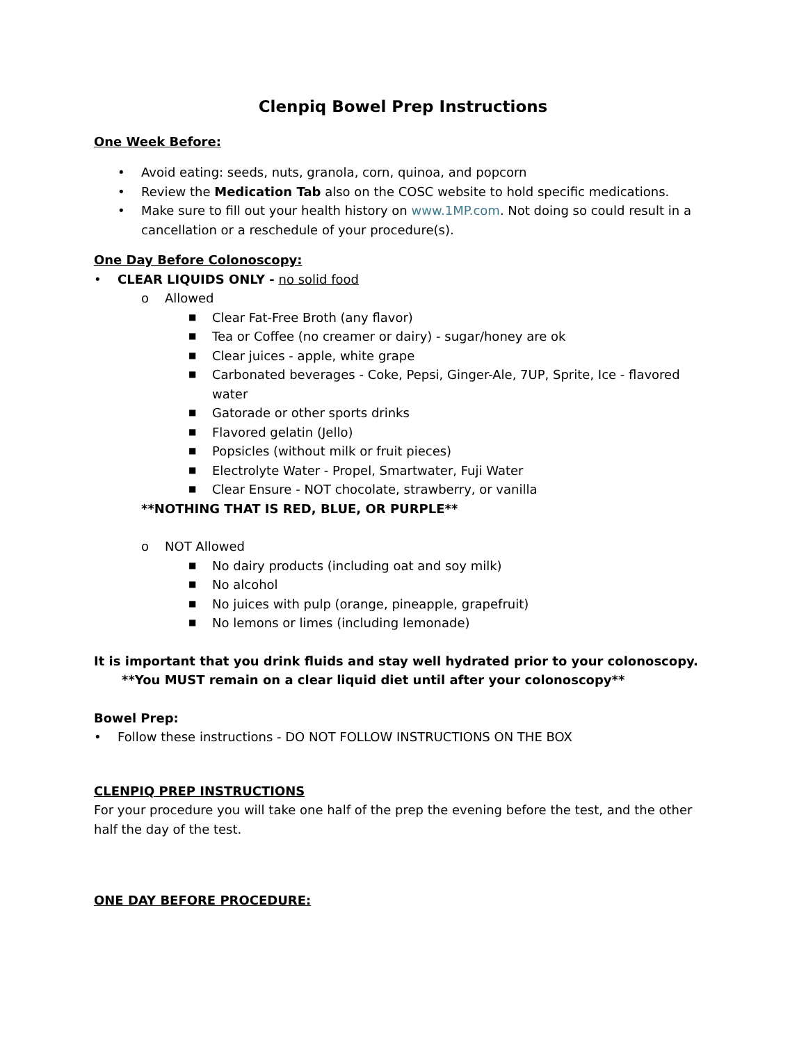Clenpiq Bowel Prep Instructions
One Week Before:
• Avoid eating: seeds, nuts, granola, corn, quinoa, and popcorn
• Review the Medication Tab also on the COSC website to hold specific medications.
• Make sure to fill out your health history on www.1MP.com. Not doing so could result in a cancellation or a reschedule of your procedure(s).
One Day Before Colonoscopy:
• CLEAR LIQUIDS ONLY - no solid food
o Allowed
■ Clear Fat-Free Broth (any flavor)
■ Tea or Coffee (no creamer or dairy) - sugar/honey are ok
■ Clear juices - apple, white grape
■ Carbonated beverages - Coke, Pepsi, Ginger-Ale, 7UP, Sprite, Ice - flavored water
■ Gatorade or other sports drinks
■ Flavored gelatin (Jello)
■ Popsicles (without milk or fruit pieces)
■ Electrolyte Water - Propel, Smartwater, Fuji Water
■ Clear Ensure - NOT chocolate, strawberry, or vanilla
**NOTHING THAT IS RED, BLUE, OR PURPLE**
o NOT Allowed
■ No dairy products (including oat and soy milk)
■ No alcohol
■ No juices with pulp (orange, pineapple, grapefruit)
■ No lemons or limes (including lemonade)
It is important that you drink fluids and stay well hydrated prior to your colonoscopy.
**You MUST remain on a clear liquid diet until after your colonoscopy**
Bowel Prep:
• Follow these instructions - DO NOT FOLLOW INSTRUCTIONS ON THE BOX
CLENPIQ PREP INSTRUCTIONS
For your procedure you will take one half of the prep the evening before the test, and the other half the day of the test.
ONE DAY BEFORE PROCEDURE: